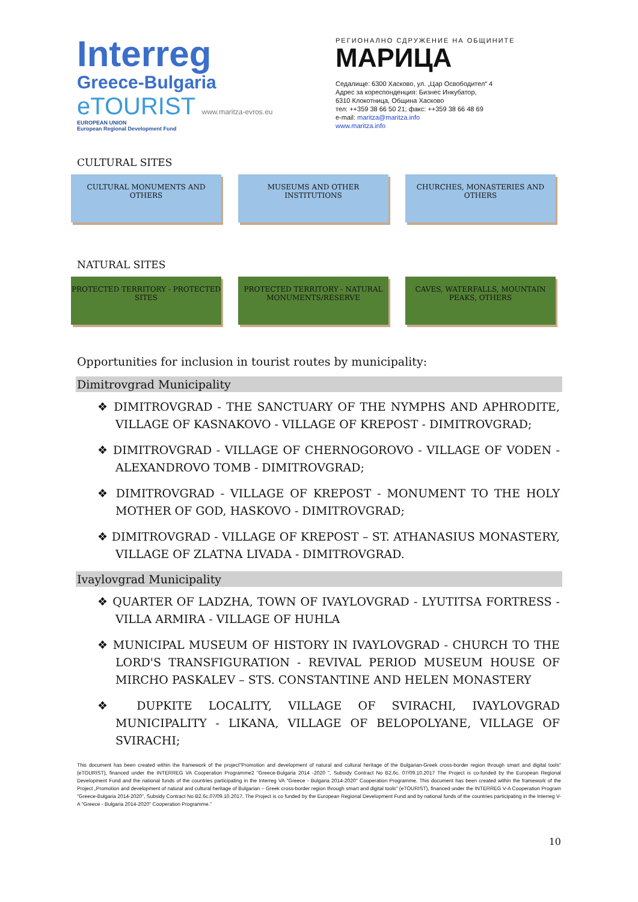Interreg
Greece-Bulgaria
eTOURIST www.maritza-evros.eu
EUROPEAN UNION
European Regional Development Fund
РЕГИОНАЛНО СДРУЖЕНИЕ НА ОБЩИНИТЕ
МАРИЦА
Седалище: 6300 Хасково, ул. „Цар Освободител“ 4
Адрес за кореспонденция: Бизнес Инкубатор,
6310 Клокотница, Община Хасково
тел: ++359 38 66 50 21; факс: ++359 38 66 48 69
e-mail: maritza@maritza.info
www.maritza.info
CULTURAL SITES
CULTURAL MONUMENTS AND OTHERS MUSEUMS AND OTHER INSTITUTIONS CHURCHES, MONASTERIES AND OTHERS
NATURAL SITES
PROTECTED TERRITORY - PROTECTED SITES
PROTECTED TERRITORY - NATURAL MONUMENTS/RESERVE
CAVES, WATERFALLS, MOUNTAIN PEAKS, OTHERS
Opportunities for inclusion in tourist routes by municipality:
Dimitrovgrad Municipality
❖ DIMITROVGRAD - THE SANCTUARY OF THE NYMPHS AND APHRODITE, VILLAGE OF KASNAKOVO - VILLAGE OF KREPOST - DIMITROVGRAD;
❖ DIMITROVGRAD - VILLAGE OF CHERNOGOROVO - VILLAGE OF VODEN - ALEXANDROVO TOMB - DIMITROVGRAD;
❖ DIMITROVGRAD - VILLAGE OF KREPOST - MONUMENT TO THE HOLY MOTHER OF GOD, HASKOVO - DIMITROVGRAD;
❖ DIMITROVGRAD - VILLAGE OF KREPOST – ST. ATHANASIUS MONASTERY, VILLAGE OF ZLATNA LIVADA - DIMITROVGRAD.
Ivaylovgrad Municipality
❖ QUARTER OF LADZHA, TOWN OF IVAYLOVGRAD - LYUTITSA FORTRESS - VILLA ARMIRA - VILLAGE OF HUHLA
❖ MUNICIPAL MUSEUM OF HISTORY IN IVAYLOVGRAD - CHURCH TO THE LORD'S TRANSFIGURATION - REVIVAL PERIOD MUSEUM HOUSE OF MIRCHO PASKALEV – STS. CONSTANTINE AND HELEN MONASTERY
❖ DUPKITE LOCALITY, VILLAGE OF SVIRACHI, IVAYLOVGRAD MUNICIPALITY - LIKANA, VILLAGE OF BELOPOLYANE, VILLAGE OF SVIRACHI;
This document has been created within the framework of the project"Promotion and development of natural and cultural heritage of the Bulgarian-Greek cross-border region through smart and digital tools" (eTOURIST), financed under the INTERREG VA Cooperation Programme2 "Greece-Bulgaria 2014 -2020 ", Subsidy Contract No B2.6c. 07/09.10.2017 The Project is co-funded by the European Regional Development Fund and the national funds of the countries participating in the Interreg VA "Greece - Bulgaria 2014-2020" Cooperation Programme. This document has been created within the framework of the Project „Promotion and development of natural and cultural heritage of Bulgarian – Greek cross-border region through smart and digital tools" (eTOURIST), financed under the INTERREG V-A Cooperation Program "Greece-Bulgaria 2014-2020", Subsidy Contract No B2.6c.07/09.10.2017. The Project is co funded by the European Regional Development Fund and by national funds of the countries participating in the Interreg V-A "Greece - Bulgaria 2014-2020" Cooperation Programme."
10